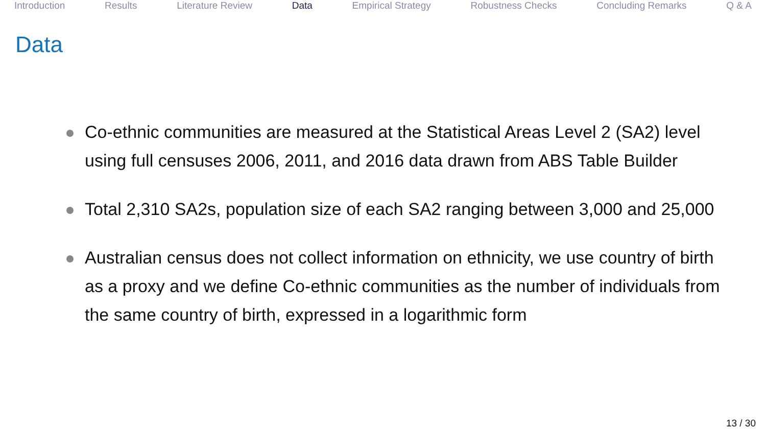Introduction Results Literature Review Data Empirical Strategy Robustness Checks Concluding Remarks Q & A
Data
Co-ethnic communities are measured at the Statistical Areas Level 2 (SA2) level using full censuses 2006, 2011, and 2016 data drawn from ABS Table Builder
Total 2,310 SA2s, population size of each SA2 ranging between 3,000 and 25,000
Australian census does not collect information on ethnicity, we use country of birth as a proxy and we define Co-ethnic communities as the number of individuals from the same country of birth, expressed in a logarithmic form
13 / 30